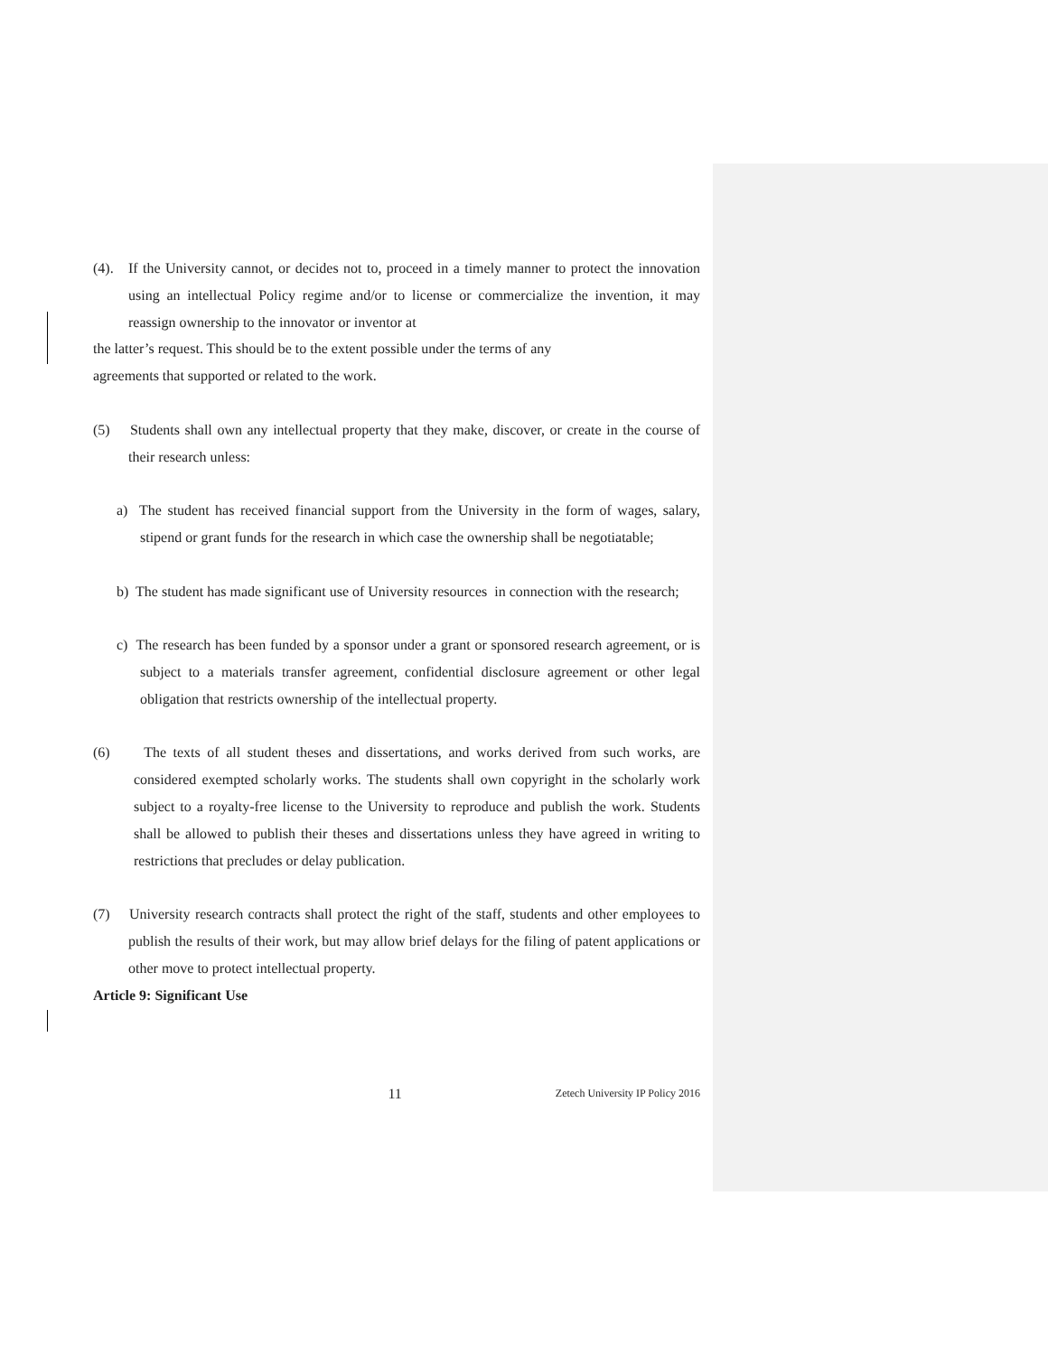(4). If the University cannot, or decides not to, proceed in a timely manner to protect the innovation using an intellectual Policy regime and/or to license or commercialize the invention, it may reassign ownership to the innovator or inventor at
the latter’s request. This should be to the extent possible under the terms of any
agreements that supported or related to the work.
(5) Students shall own any intellectual property that they make, discover, or create in the course of their research unless:
a) The student has received financial support from the University in the form of wages, salary, stipend or grant funds for the research in which case the ownership shall be negotiatable;
b) The student has made significant use of University resources in connection with the research;
c) The research has been funded by a sponsor under a grant or sponsored research agreement, or is subject to a materials transfer agreement, confidential disclosure agreement or other legal obligation that restricts ownership of the intellectual property.
(6) The texts of all student theses and dissertations, and works derived from such works, are considered exempted scholarly works. The students shall own copyright in the scholarly work subject to a royalty-free license to the University to reproduce and publish the work. Students shall be allowed to publish their theses and dissertations unless they have agreed in writing to restrictions that precludes or delay publication.
(7) University research contracts shall protect the right of the staff, students and other employees to publish the results of their work, but may allow brief delays for the filing of patent applications or other move to protect intellectual property.
Article 9: Significant Use
11 Zetech University IP Policy 2016